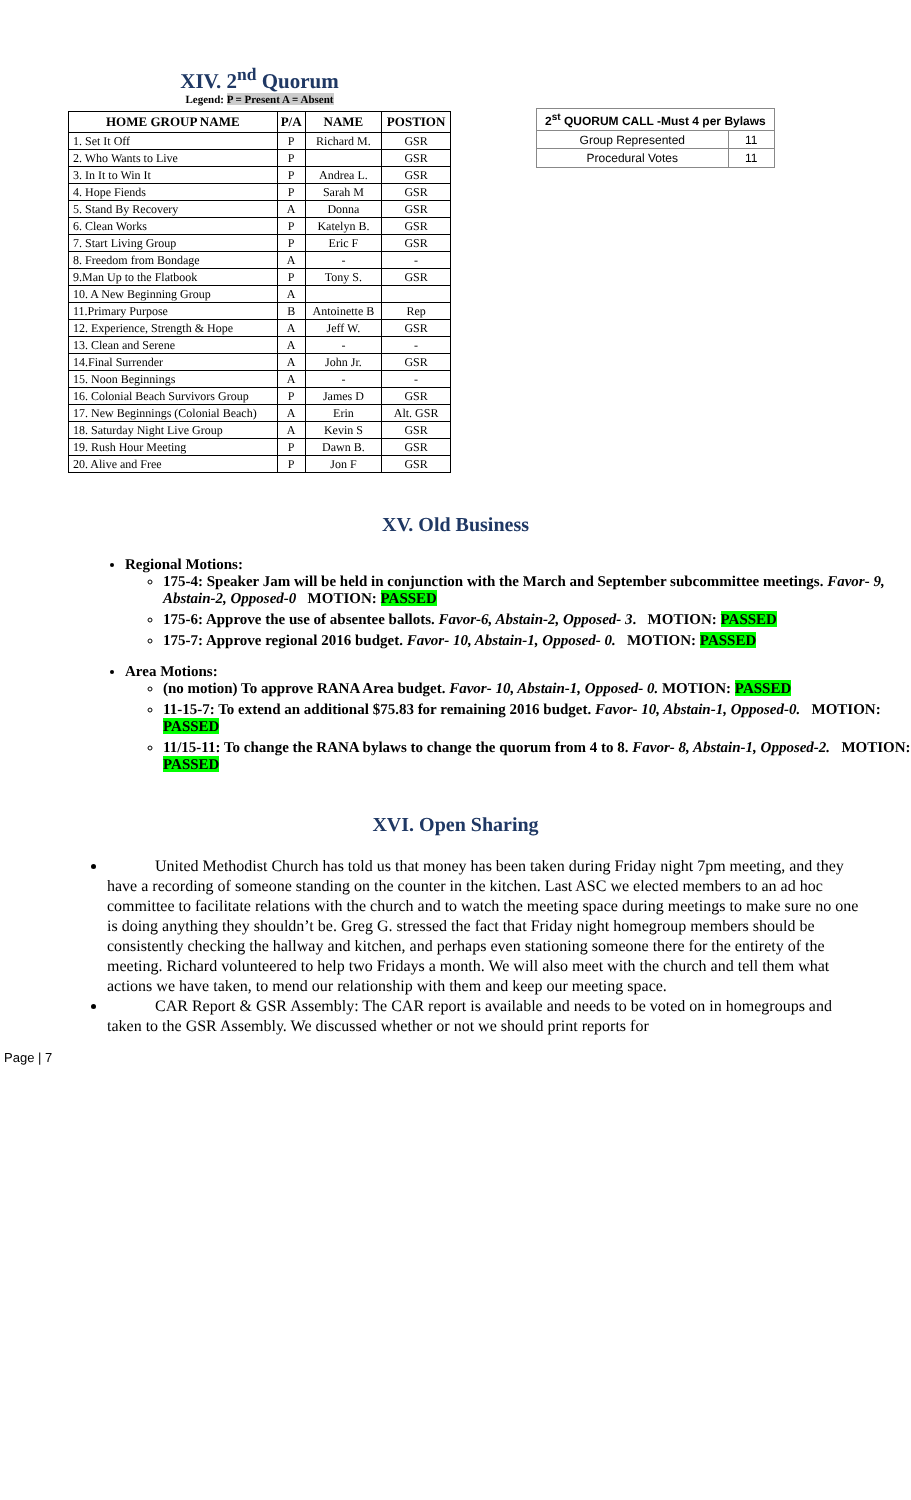XIV. 2<sup>nd</sup> Quorum
Legend: P = Present A = Absent
| HOME GROUP NAME | P/A | NAME | POSTION |
| --- | --- | --- | --- |
| 1. Set It Off | P | Richard M. | GSR |
| 2. Who Wants to Live | P | | GSR |
| 3. In It to Win It | P | Andrea L. | GSR |
| 4. Hope Fiends | P | Sarah M | GSR |
| 5. Stand By Recovery | A | Donna | GSR |
| 6. Clean Works | P | Katelyn B. | GSR |
| 7. Start Living Group | P | Eric F | GSR |
| 8. Freedom from Bondage | A | - | - |
| 9.Man Up to the Flatbook | P | Tony S. | GSR |
| 10. A New Beginning Group | A | | |
| 11.Primary Purpose | B | Antoinette B | Rep |
| 12. Experience, Strength & Hope | A | Jeff W. | GSR |
| 13. Clean and Serene | A | - | - |
| 14.Final Surrender | A | John Jr. | GSR |
| 15. Noon Beginnings | A | - | - |
| 16. Colonial Beach Survivors Group | P | James D | GSR |
| 17. New Beginnings (Colonial Beach) | A | Erin | Alt. GSR |
| 18. Saturday Night Live Group | A | Kevin S | GSR |
| 19. Rush Hour Meeting | P | Dawn B. | GSR |
| 20. Alive and Free | P | Jon F | GSR |
| 2<sup>st</sup> QUORUM CALL -Must 4 per Bylaws | |
| --- | --- |
| Group Represented | 11 |
| Procedural Votes | 11 |
XV. Old Business
Regional Motions:
175-4: Speaker Jam will be held in conjunction with the March and September subcommittee meetings. Favor- 9, Abstain-2, Opposed-0 MOTION: PASSED
175-6: Approve the use of absentee ballots. Favor-6, Abstain-2, Opposed- 3. MOTION: PASSED
175-7: Approve regional 2016 budget. Favor- 10, Abstain-1, Opposed- 0. MOTION: PASSED
Area Motions:
(no motion) To approve RANA Area budget. Favor- 10, Abstain-1, Opposed- 0. MOTION: PASSED
11-15-7: To extend an additional $75.83 for remaining 2016 budget. Favor- 10, Abstain-1, Opposed-0. MOTION: PASSED
11/15-11: To change the RANA bylaws to change the quorum from 4 to 8. Favor- 8, Abstain-1, Opposed-2. MOTION: PASSED
XVI. Open Sharing
United Methodist Church has told us that money has been taken during Friday night 7pm meeting, and they have a recording of someone standing on the counter in the kitchen. Last ASC we elected members to an ad hoc committee to facilitate relations with the church and to watch the meeting space during meetings to make sure no one is doing anything they shouldn’t be. Greg G. stressed the fact that Friday night homegroup members should be consistently checking the hallway and kitchen, and perhaps even stationing someone there for the entirety of the meeting. Richard volunteered to help two Fridays a month. We will also meet with the church and tell them what actions we have taken, to mend our relationship with them and keep our meeting space.
CAR Report & GSR Assembly: The CAR report is available and needs to be voted on in homegroups and taken to the GSR Assembly. We discussed whether or not we should print reports for
Page | 7